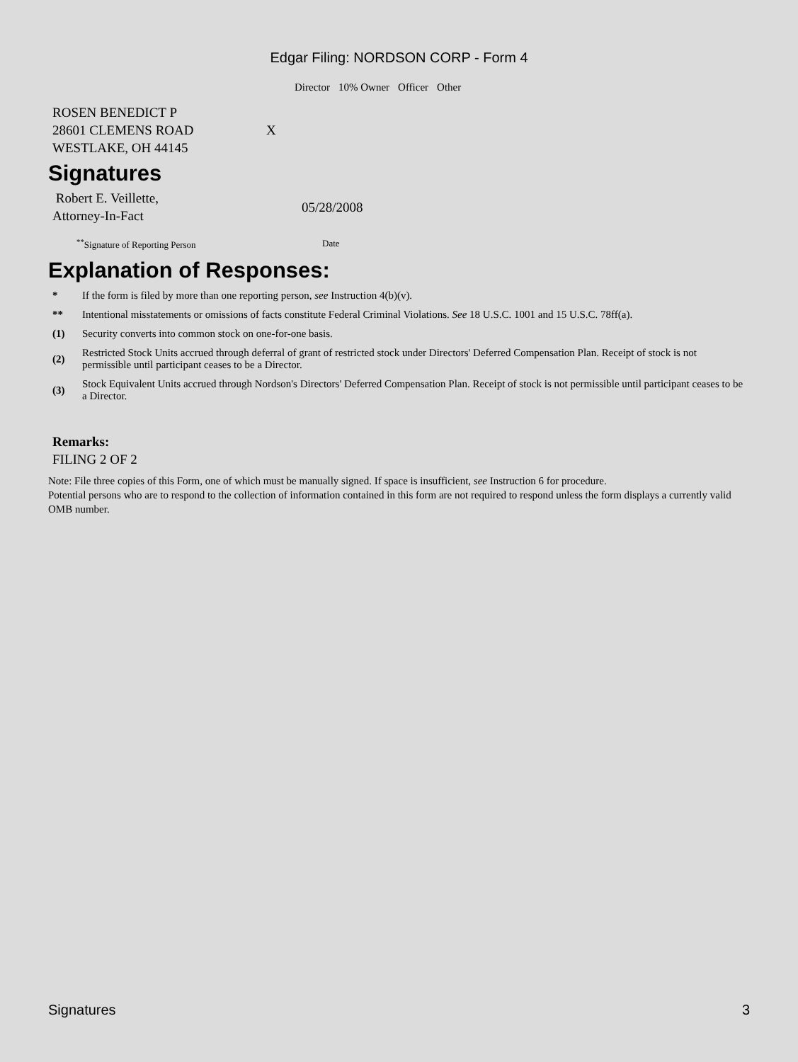Edgar Filing: NORDSON CORP - Form 4
| | Director | 10% Owner | Officer | Other |
| ROSEN BENEDICT P 28601 CLEMENS ROAD WESTLAKE, OH 44145 | X |
Signatures
| Robert E. Veillette, Attorney-In-Fact | 05/28/2008 |
| <sup>**</sup> Signature of Reporting Person | Date |
Explanation of Responses:
| * | If the form is filed by more than one reporting person, see Instruction 4(b)(v). |
| ** | Intentional misstatements or omissions of facts constitute Federal Criminal Violations. See 18 U.S.C. 1001 and 15 U.S.C. 78ff(a). |
| (1) | Security converts into common stock on one-for-one basis. |
| (2) | Restricted Stock Units accrued through deferral of grant of restricted stock under Directors' Deferred Compensation Plan. Receipt of stock is not permissible until participant ceases to be a Director. |
| (3) | Stock Equivalent Units accrued through Nordson's Directors' Deferred Compensation Plan. Receipt of stock is not permissible until participant ceases to be a Director. |
Remarks:
FILING 2 OF 2
Note: File three copies of this Form, one of which must be manually signed. If space is insufficient, see Instruction 6 for procedure.
Potential persons who are to respond to the collection of information contained in this form are not required to respond unless the form displays a currently valid OMB number.
Signatures 3